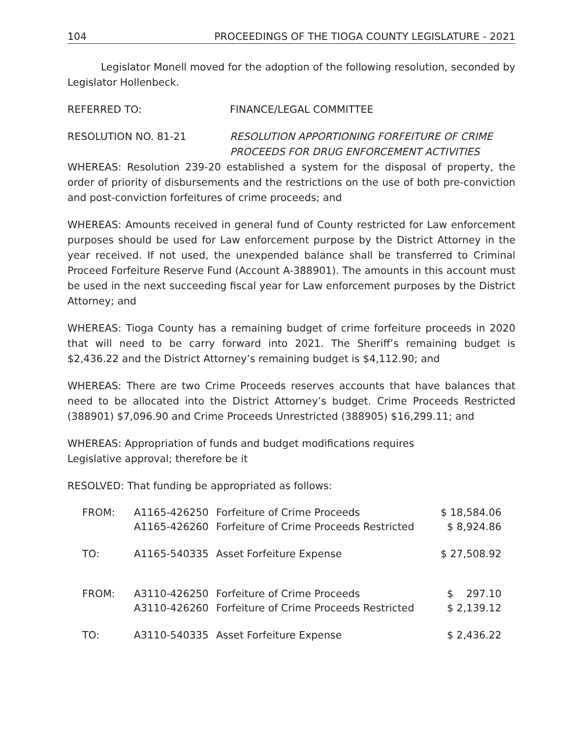104 PROCEEDINGS OF THE TIOGA COUNTY LEGISLATURE - 2021
Legislator Monell moved for the adoption of the following resolution, seconded by Legislator Hollenbeck.
REFERRED TO: FINANCE/LEGAL COMMITTEE
RESOLUTION NO. 81-21 RESOLUTION APPORTIONING FORFEITURE OF CRIME PROCEEDS FOR DRUG ENFORCEMENT ACTIVITIES
WHEREAS: Resolution 239-20 established a system for the disposal of property, the order of priority of disbursements and the restrictions on the use of both pre-conviction and post-conviction forfeitures of crime proceeds; and
WHEREAS: Amounts received in general fund of County restricted for Law enforcement purposes should be used for Law enforcement purpose by the District Attorney in the year received. If not used, the unexpended balance shall be transferred to Criminal Proceed Forfeiture Reserve Fund (Account A-388901). The amounts in this account must be used in the next succeeding fiscal year for Law enforcement purposes by the District Attorney; and
WHEREAS: Tioga County has a remaining budget of crime forfeiture proceeds in 2020 that will need to be carry forward into 2021. The Sheriff’s remaining budget is $2,436.22 and the District Attorney’s remaining budget is $4,112.90; and
WHEREAS: There are two Crime Proceeds reserves accounts that have balances that need to be allocated into the District Attorney’s budget. Crime Proceeds Restricted (388901) $7,096.90 and Crime Proceeds Unrestricted (388905) $16,299.11; and
WHEREAS: Appropriation of funds and budget modifications requires
Legislative approval; therefore be it
RESOLVED: That funding be appropriated as follows:
| FROM: | A1165-426250 | Forfeiture of Crime Proceeds | $ 18,584.06 |
| | A1165-426260 | Forfeiture of Crime Proceeds Restricted | $ 8,924.86 |
| TO: | A1165-540335 | Asset Forfeiture Expense | $ 27,508.92 |
| FROM: | A3110-426250 | Forfeiture of Crime Proceeds | $ 297.10 |
| | A3110-426260 | Forfeiture of Crime Proceeds Restricted | $ 2,139.12 |
| TO: | A3110-540335 | Asset Forfeiture Expense | $ 2,436.22 |